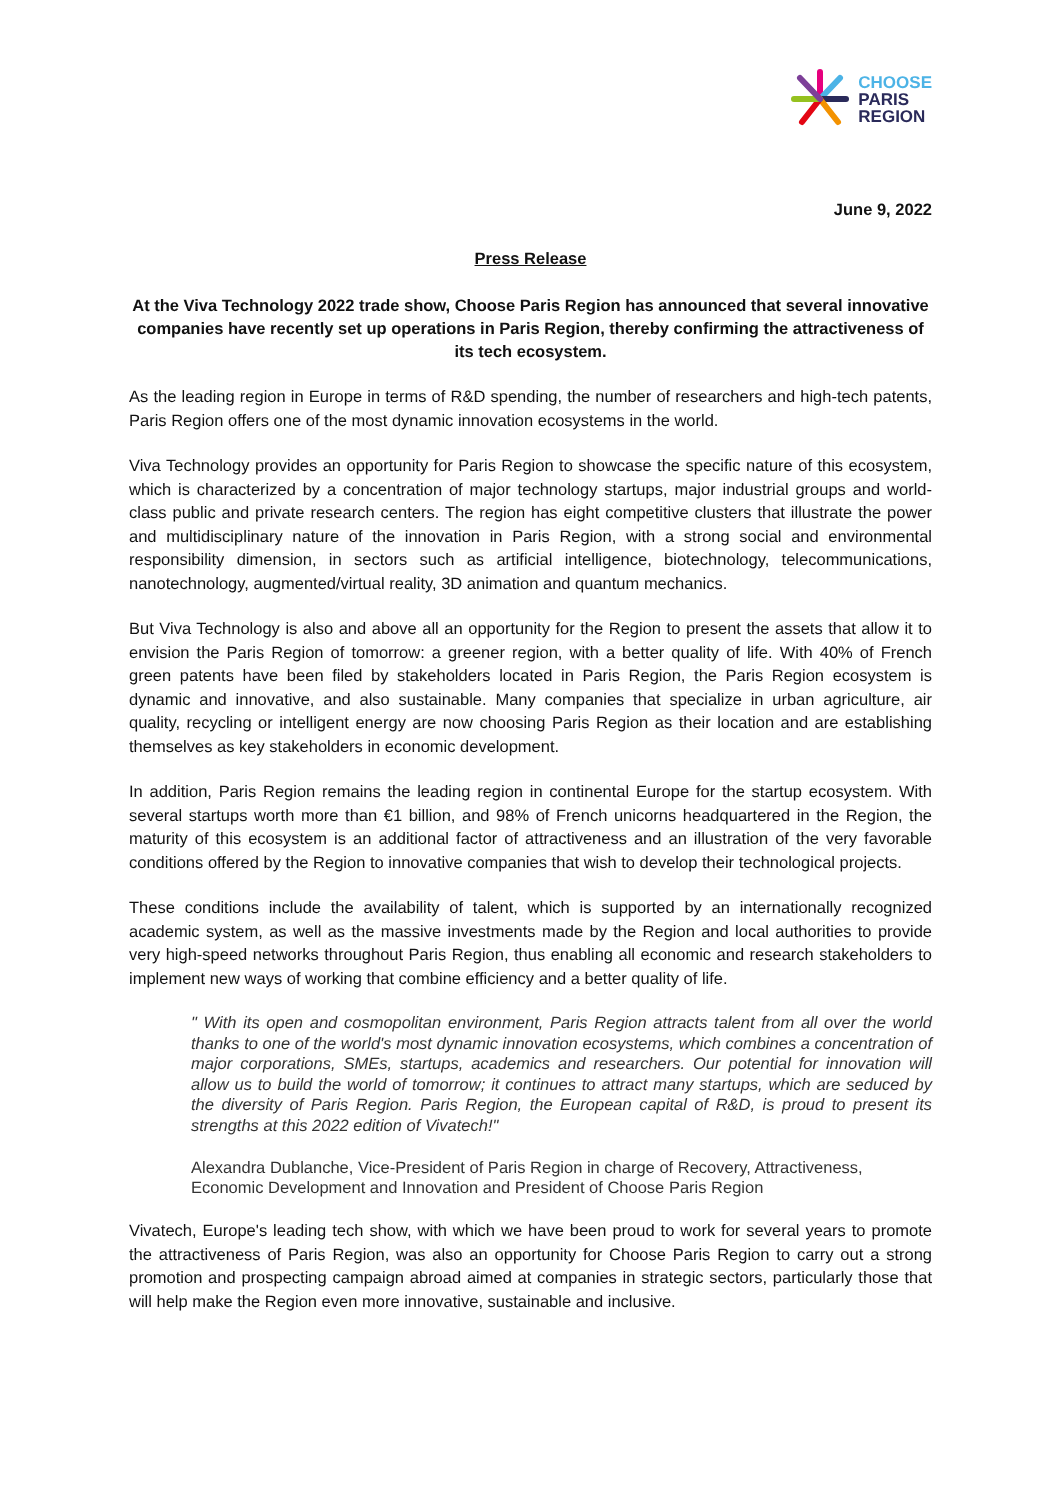CHOOSE
PARIS
REGION
June 9, 2022
Press Release
At the Viva Technology 2022 trade show, Choose Paris Region has announced that several innovative companies have recently set up operations in Paris Region, thereby confirming the attractiveness of its tech ecosystem.
As the leading region in Europe in terms of R&D spending, the number of researchers and high-tech patents, Paris Region offers one of the most dynamic innovation ecosystems in the world.
Viva Technology provides an opportunity for Paris Region to showcase the specific nature of this ecosystem, which is characterized by a concentration of major technology startups, major industrial groups and world-class public and private research centers. The region has eight competitive clusters that illustrate the power and multidisciplinary nature of the innovation in Paris Region, with a strong social and environmental responsibility dimension, in sectors such as artificial intelligence, biotechnology, telecommunications, nanotechnology, augmented/virtual reality, 3D animation and quantum mechanics.
But Viva Technology is also and above all an opportunity for the Region to present the assets that allow it to envision the Paris Region of tomorrow: a greener region, with a better quality of life. With 40% of French green patents have been filed by stakeholders located in Paris Region, the Paris Region ecosystem is dynamic and innovative, and also sustainable. Many companies that specialize in urban agriculture, air quality, recycling or intelligent energy are now choosing Paris Region as their location and are establishing themselves as key stakeholders in economic development.
In addition, Paris Region remains the leading region in continental Europe for the startup ecosystem. With several startups worth more than €1 billion, and 98% of French unicorns headquartered in the Region, the maturity of this ecosystem is an additional factor of attractiveness and an illustration of the very favorable conditions offered by the Region to innovative companies that wish to develop their technological projects.
These conditions include the availability of talent, which is supported by an internationally recognized academic system, as well as the massive investments made by the Region and local authorities to provide very high-speed networks throughout Paris Region, thus enabling all economic and research stakeholders to implement new ways of working that combine efficiency and a better quality of life.
" With its open and cosmopolitan environment, Paris Region attracts talent from all over the world thanks to one of the world's most dynamic innovation ecosystems, which combines a concentration of major corporations, SMEs, startups, academics and researchers. Our potential for innovation will allow us to build the world of tomorrow; it continues to attract many startups, which are seduced by the diversity of Paris Region. Paris Region, the European capital of R&D, is proud to present its strengths at this 2022 edition of Vivatech!"
Alexandra Dublanche, Vice-President of Paris Region in charge of Recovery, Attractiveness, Economic Development and Innovation and President of Choose Paris Region
Vivatech, Europe's leading tech show, with which we have been proud to work for several years to promote the attractiveness of Paris Region, was also an opportunity for Choose Paris Region to carry out a strong promotion and prospecting campaign abroad aimed at companies in strategic sectors, particularly those that will help make the Region even more innovative, sustainable and inclusive.